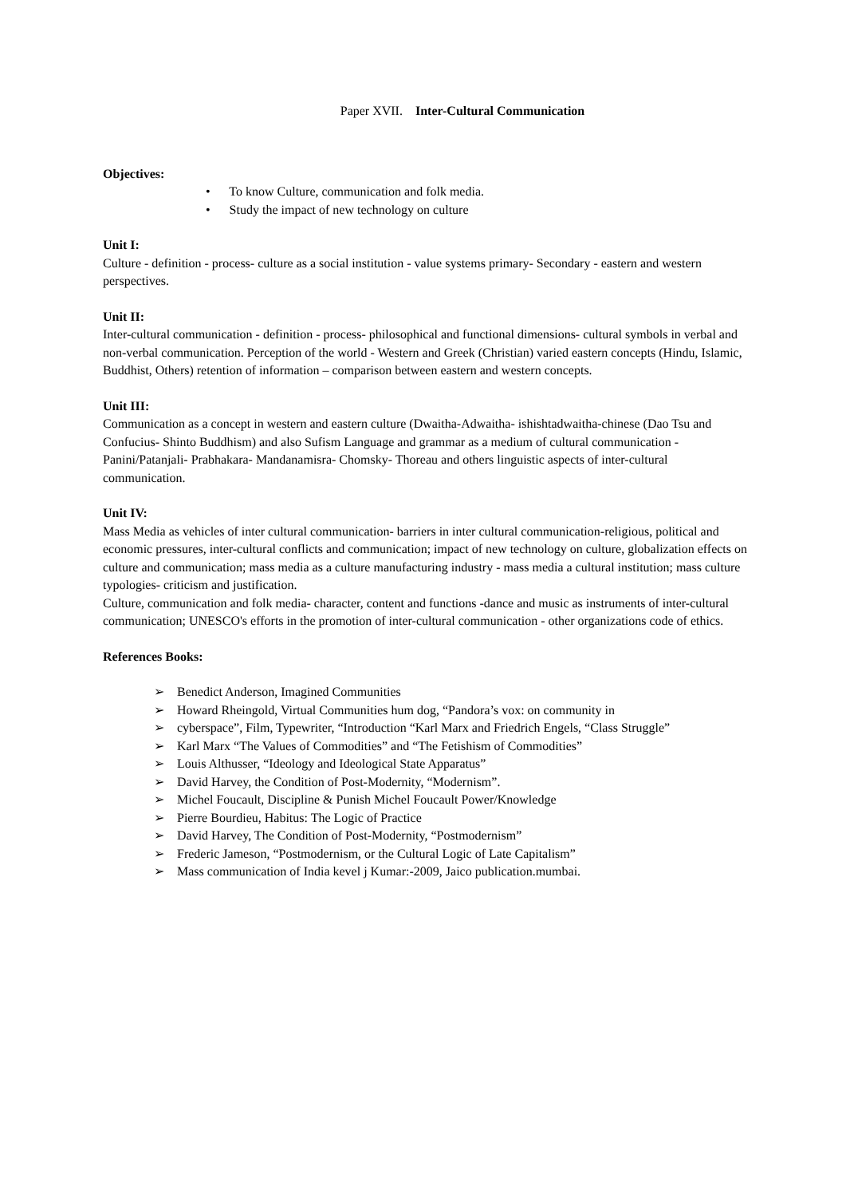Paper XVII. Inter-Cultural Communication
Objectives:
• To know Culture, communication and folk media.
• Study the impact of new technology on culture
Unit I:
Culture - definition - process- culture as a social institution - value systems primary- Secondary - eastern and western perspectives.
Unit II:
Inter-cultural communication - definition - process- philosophical and functional dimensions- cultural symbols in verbal and non-verbal communication. Perception of the world - Western and Greek (Christian) varied eastern concepts (Hindu, Islamic, Buddhist, Others) retention of information – comparison between eastern and western concepts.
Unit III:
Communication as a concept in western and eastern culture (Dwaitha-Adwaitha- ishishtadwaitha-chinese (Dao Tsu and Confucius- Shinto Buddhism) and also Sufism Language and grammar as a medium of cultural communication - Panini/Patanjali- Prabhakara- Mandanamisra- Chomsky- Thoreau and others linguistic aspects of inter-cultural communication.
Unit IV:
Mass Media as vehicles of inter cultural communication- barriers in inter cultural communication-religious, political and economic pressures, inter-cultural conflicts and communication; impact of new technology on culture, globalization effects on culture and communication; mass media as a culture manufacturing industry - mass media a cultural institution; mass culture typologies- criticism and justification.
Culture, communication and folk media- character, content and functions -dance and music as instruments of inter-cultural communication; UNESCO's efforts in the promotion of inter-cultural communication - other organizations code of ethics.
References Books:
➢ Benedict Anderson, Imagined Communities
➢ Howard Rheingold, Virtual Communities hum dog, “Pandora’s vox: on community in
➢ cyberspace”, Film, Typewriter, “Introduction “Karl Marx and Friedrich Engels, “Class Struggle”
➢ Karl Marx “The Values of Commodities” and “The Fetishism of Commodities”
➢ Louis Althusser, “Ideology and Ideological State Apparatus”
➢ David Harvey, the Condition of Post-Modernity, “Modernism”.
➢ Michel Foucault, Discipline & Punish Michel Foucault Power/Knowledge
➢ Pierre Bourdieu, Habitus: The Logic of Practice
➢ David Harvey, The Condition of Post-Modernity, “Postmodernism”
➢ Frederic Jameson, “Postmodernism, or the Cultural Logic of Late Capitalism”
➢ Mass communication of India kevel j Kumar:-2009, Jaico publication.mumbai.